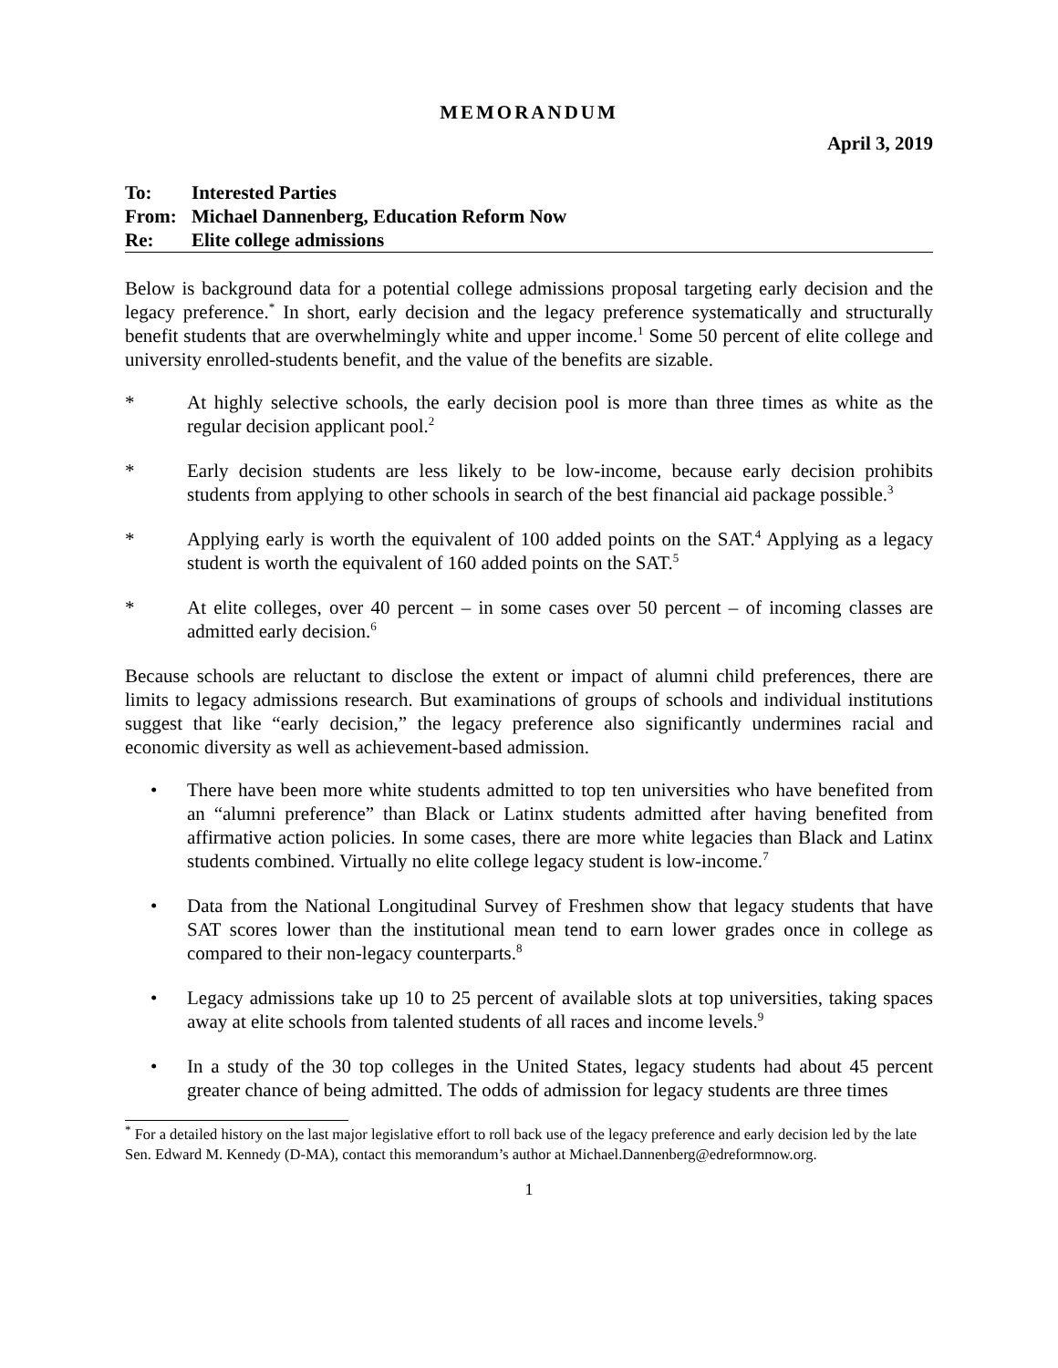MEMORANDUM
April 3, 2019
To: Interested Parties
From: Michael Dannenberg, Education Reform Now
Re: Elite college admissions
Below is background data for a potential college admissions proposal targeting early decision and the legacy preference.<sup>*</sup> In short, early decision and the legacy preference systematically and structurally benefit students that are overwhelmingly white and upper income.<sup>1</sup> Some 50 percent of elite college and university enrolled-students benefit, and the value of the benefits are sizable.
* At highly selective schools, the early decision pool is more than three times as white as the regular decision applicant pool.<sup>2</sup>
* Early decision students are less likely to be low-income, because early decision prohibits students from applying to other schools in search of the best financial aid package possible.<sup>3</sup>
* Applying early is worth the equivalent of 100 added points on the SAT.<sup>4</sup> Applying as a legacy student is worth the equivalent of 160 added points on the SAT.<sup>5</sup>
* At elite colleges, over 40 percent – in some cases over 50 percent – of incoming classes are admitted early decision.<sup>6</sup>
Because schools are reluctant to disclose the extent or impact of alumni child preferences, there are limits to legacy admissions research. But examinations of groups of schools and individual institutions suggest that like “early decision,” the legacy preference also significantly undermines racial and economic diversity as well as achievement-based admission.
• There have been more white students admitted to top ten universities who have benefited from an “alumni preference” than Black or Latinx students admitted after having benefited from affirmative action policies. In some cases, there are more white legacies than Black and Latinx students combined. Virtually no elite college legacy student is low-income.<sup>7</sup>
• Data from the National Longitudinal Survey of Freshmen show that legacy students that have SAT scores lower than the institutional mean tend to earn lower grades once in college as compared to their non-legacy counterparts.<sup>8</sup>
• Legacy admissions take up 10 to 25 percent of available slots at top universities, taking spaces away at elite schools from talented students of all races and income levels.<sup>9</sup>
• In a study of the 30 top colleges in the United States, legacy students had about 45 percent greater chance of being admitted. The odds of admission for legacy students are three times
<sup>*</sup> For a detailed history on the last major legislative effort to roll back use of the legacy preference and early decision led by the late Sen. Edward M. Kennedy (D-MA), contact this memorandum’s author at Michael.Dannenberg@edreformnow.org.
1